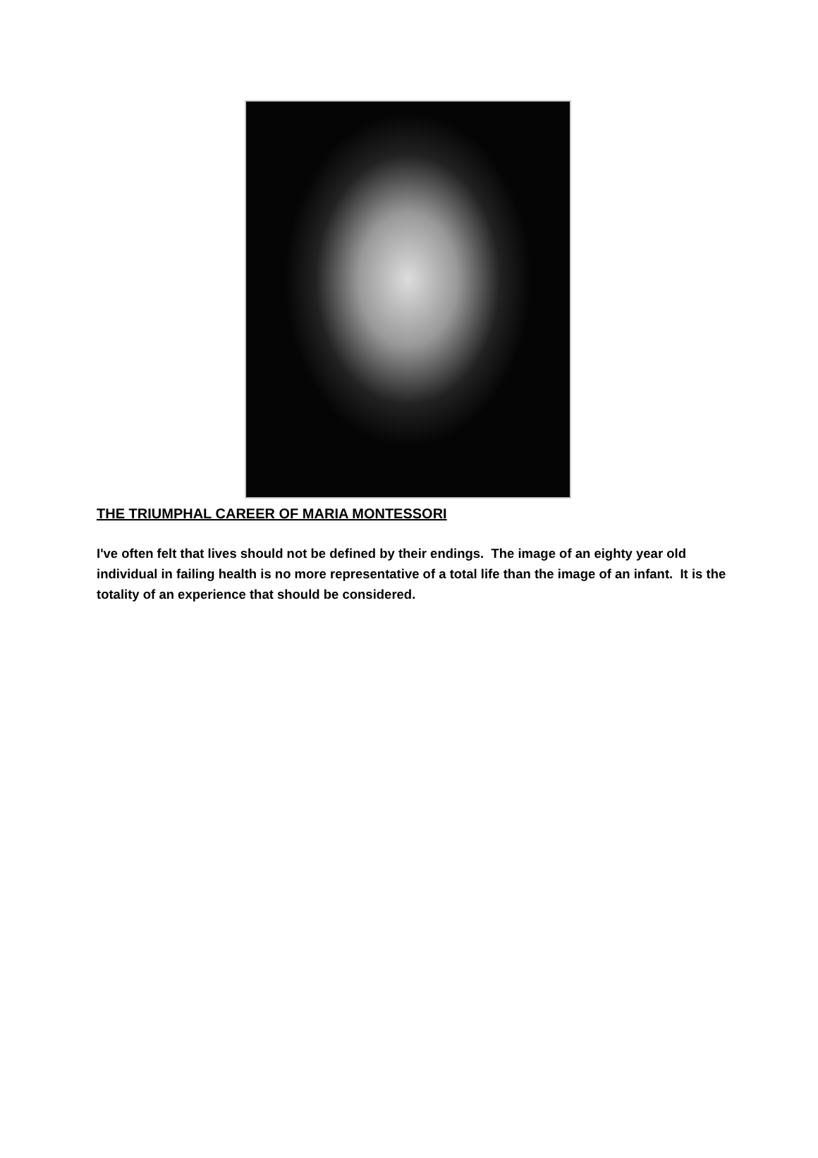THE TRIUMPHAL CAREER OF MARIA MONTESSORI
I've often felt that lives should not be defined by their endings. The image of an eighty year old individual in failing health is no more representative of a total life than the image of an infant. It is the totality of an experience that should be considered.